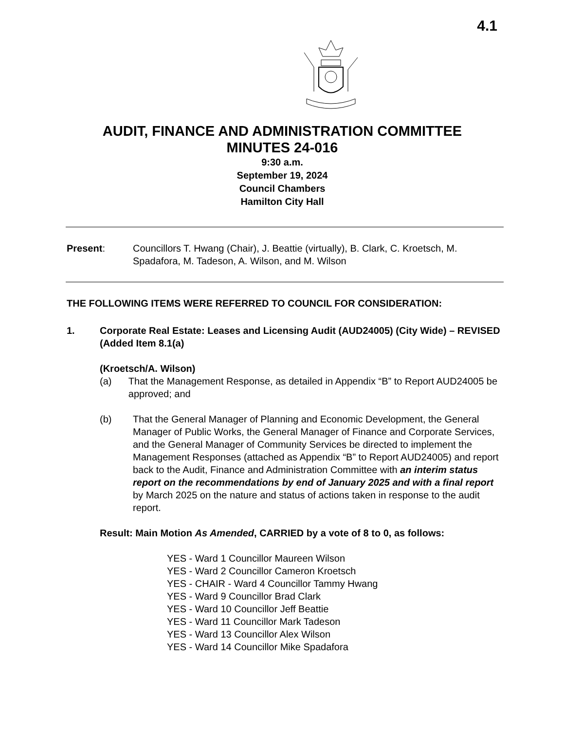4.1
AUDIT, FINANCE AND ADMINISTRATION COMMITTEE
MINUTES 24-016
9:30 a.m.
September 19, 2024
Council Chambers
Hamilton City Hall
Present: Councillors T. Hwang (Chair), J. Beattie (virtually), B. Clark, C. Kroetsch, M. Spadafora, M. Tadeson, A. Wilson, and M. Wilson
THE FOLLOWING ITEMS WERE REFERRED TO COUNCIL FOR CONSIDERATION:
1. Corporate Real Estate: Leases and Licensing Audit (AUD24005) (City Wide) – REVISED (Added Item 8.1(a)
(Kroetsch/A. Wilson)
(a) That the Management Response, as detailed in Appendix “B” to Report AUD24005 be approved; and
(b) That the General Manager of Planning and Economic Development, the General Manager of Public Works, the General Manager of Finance and Corporate Services, and the General Manager of Community Services be directed to implement the Management Responses (attached as Appendix “B” to Report AUD24005) and report back to the Audit, Finance and Administration Committee with an interim status report on the recommendations by end of January 2025 and with a final report by March 2025 on the nature and status of actions taken in response to the audit report.
Result: Main Motion As Amended, CARRIED by a vote of 8 to 0, as follows:
YES - Ward 1 Councillor Maureen Wilson
YES - Ward 2 Councillor Cameron Kroetsch
YES - CHAIR - Ward 4 Councillor Tammy Hwang
YES - Ward 9 Councillor Brad Clark
YES - Ward 10 Councillor Jeff Beattie
YES - Ward 11 Councillor Mark Tadeson
YES - Ward 13 Councillor Alex Wilson
YES - Ward 14 Councillor Mike Spadafora